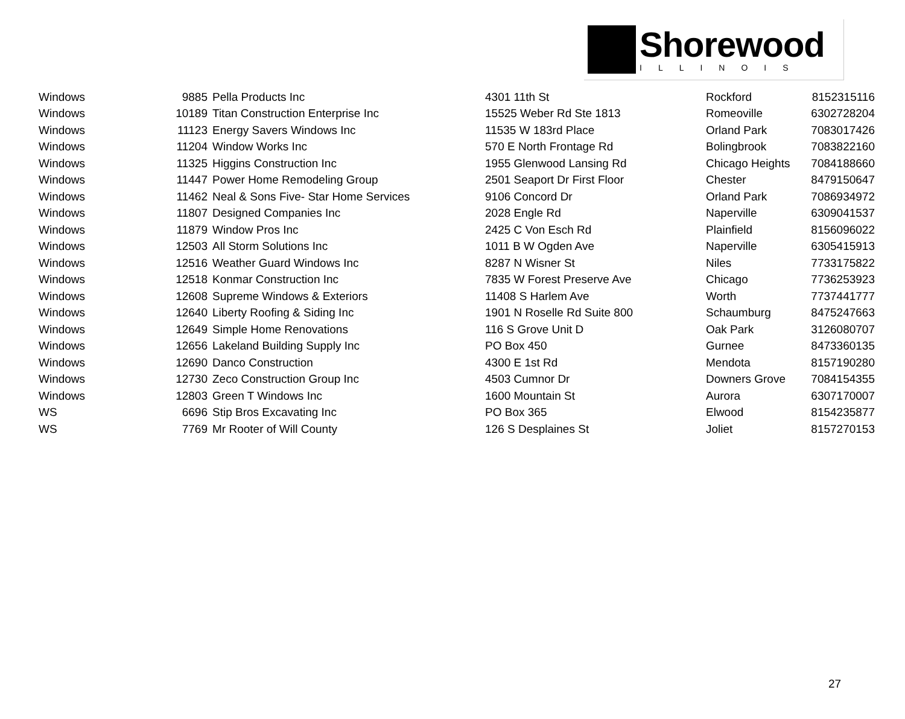Shorewood
ILLINOIS
| Windows | 9885 | Pella Products Inc | 4301 11th St | Rockford | 8152315116 |
| Windows | 10189 | Titan Construction Enterprise Inc | 15525 Weber Rd Ste 1813 | Romeoville | 6302728204 |
| Windows | 11123 | Energy Savers Windows Inc | 11535 W 183rd Place | Orland Park | 7083017426 |
| Windows | 11204 | Window Works Inc | 570 E North Frontage Rd | Bolingbrook | 7083822160 |
| Windows | 11325 | Higgins Construction Inc | 1955 Glenwood Lansing Rd | Chicago Heights | 7084188660 |
| Windows | 11447 | Power Home Remodeling Group | 2501 Seaport Dr First Floor | Chester | 8479150647 |
| Windows | 11462 | Neal & Sons Five- Star Home Services | 9106 Concord Dr | Orland Park | 7086934972 |
| Windows | 11807 | Designed Companies Inc | 2028 Engle Rd | Naperville | 6309041537 |
| Windows | 11879 | Window Pros Inc | 2425 C Von Esch Rd | Plainfield | 8156096022 |
| Windows | 12503 | All Storm Solutions Inc | 1011 B W Ogden Ave | Naperville | 6305415913 |
| Windows | 12516 | Weather Guard Windows Inc | 8287 N Wisner St | Niles | 7733175822 |
| Windows | 12518 | Konmar Construction Inc | 7835 W Forest Preserve Ave | Chicago | 7736253923 |
| Windows | 12608 | Supreme Windows & Exteriors | 11408 S Harlem Ave | Worth | 7737441777 |
| Windows | 12640 | Liberty Roofing & Siding Inc | 1901 N Roselle Rd Suite 800 | Schaumburg | 8475247663 |
| Windows | 12649 | Simple Home Renovations | 116 S Grove Unit D | Oak Park | 3126080707 |
| Windows | 12656 | Lakeland Building Supply Inc | PO Box 450 | Gurnee | 8473360135 |
| Windows | 12690 | Danco Construction | 4300 E 1st Rd | Mendota | 8157190280 |
| Windows | 12730 | Zeco Construction Group Inc | 4503 Cumnor Dr | Downers Grove | 7084154355 |
| Windows | 12803 | Green T Windows Inc | 1600 Mountain St | Aurora | 6307170007 |
| WS | 6696 | Stip Bros Excavating Inc | PO Box 365 | Elwood | 8154235877 |
| WS | 7769 | Mr Rooter of Will County | 126 S Desplaines St | Joliet | 8157270153 |
27